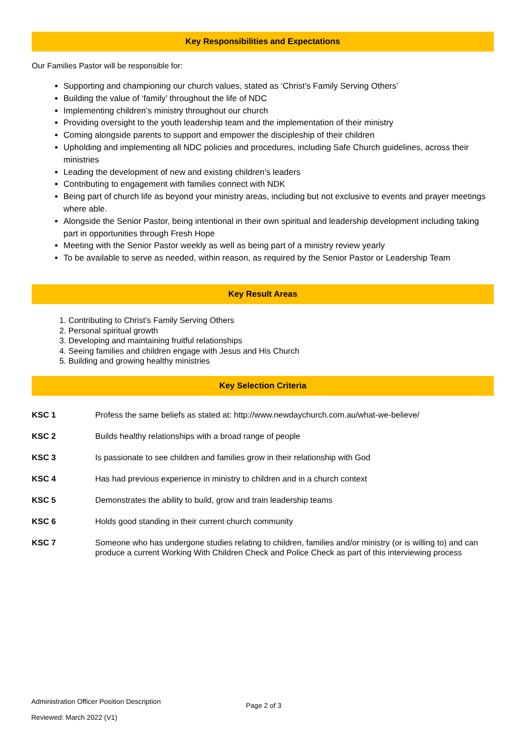Key Responsibilities and Expectations
Our Families Pastor will be responsible for:
Supporting and championing our church values, stated as ‘Christ’s Family Serving Others’
Building the value of ‘family’ throughout the life of NDC
Implementing children’s ministry throughout our church
Providing oversight to the youth leadership team and the implementation of their ministry
Coming alongside parents to support and empower the discipleship of their children
Upholding and implementing all NDC policies and procedures, including Safe Church guidelines, across their ministries
Leading the development of new and existing children’s leaders
Contributing to engagement with families connect with NDK
Being part of church life as beyond your ministry areas, including but not exclusive to events and prayer meetings where able.
Alongside the Senior Pastor, being intentional in their own spiritual and leadership development including taking part in opportunities through Fresh Hope
Meeting with the Senior Pastor weekly as well as being part of a ministry review yearly
To be available to serve as needed, within reason, as required by the Senior Pastor or Leadership Team
Key Result Areas
1. Contributing to Christ’s Family Serving Others
2. Personal spiritual growth
3. Developing and maintaining fruitful relationships
4. Seeing families and children engage with Jesus and His Church
5. Building and growing healthy ministries
Key Selection Criteria
| KSC 1 | Profess the same beliefs as stated at: http://www.newdaychurch.com.au/what-we-believe/ |
| KSC 2 | Builds healthy relationships with a broad range of people |
| KSC 3 | Is passionate to see children and families grow in their relationship with God |
| KSC 4 | Has had previous experience in ministry to children and in a church context |
| KSC 5 | Demonstrates the ability to build, grow and train leadership teams |
| KSC 6 | Holds good standing in their current church community |
| KSC 7 | Someone who has undergone studies relating to children, families and/or ministry (or is willing to) and can produce a current Working With Children Check and Police Check as part of this interviewing process |
Administration Officer Position Description
Reviewed: March 2022 (V1)
Page 2 of 3